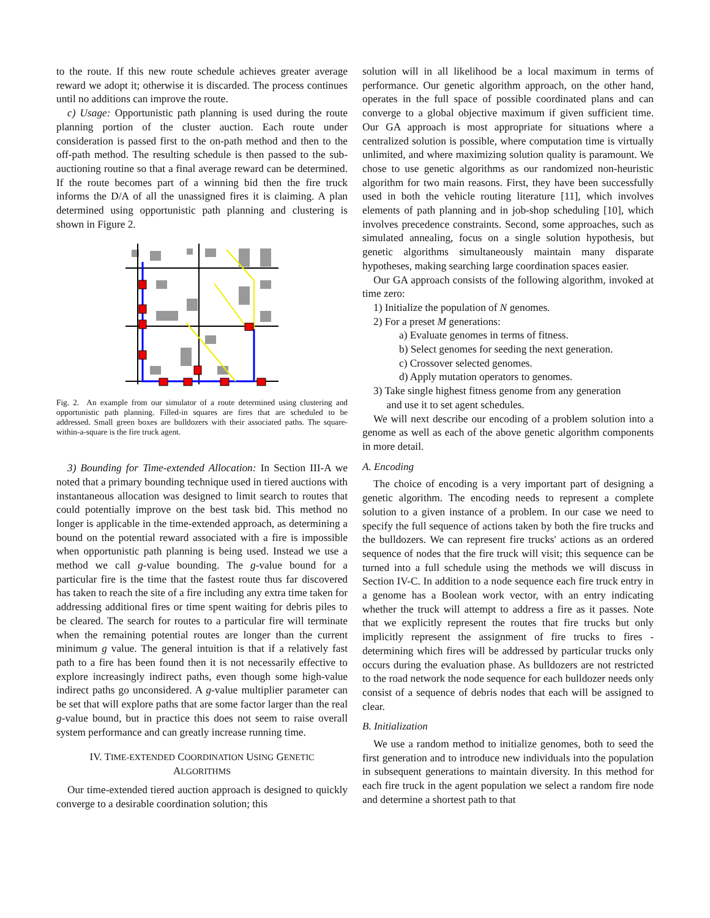to the route. If this new route schedule achieves greater average reward we adopt it; otherwise it is discarded. The process continues until no additions can improve the route.
c) Usage: Opportunistic path planning is used during the route planning portion of the cluster auction. Each route under consideration is passed first to the on-path method and then to the off-path method. The resulting schedule is then passed to the sub-auctioning routine so that a final average reward can be determined. If the route becomes part of a winning bid then the fire truck informs the D/A of all the unassigned fires it is claiming. A plan determined using opportunistic path planning and clustering is shown in Figure 2.
Fig. 2. An example from our simulator of a route determined using clustering and opportunistic path planning. Filled-in squares are fires that are scheduled to be addressed. Small green boxes are bulldozers with their associated paths. The square-within-a-square is the fire truck agent.
3) Bounding for Time-extended Allocation: In Section III-A we noted that a primary bounding technique used in tiered auctions with instantaneous allocation was designed to limit search to routes that could potentially improve on the best task bid. This method no longer is applicable in the time-extended approach, as determining a bound on the potential reward associated with a fire is impossible when opportunistic path planning is being used. Instead we use a method we call g-value bounding. The g-value bound for a particular fire is the time that the fastest route thus far discovered has taken to reach the site of a fire including any extra time taken for addressing additional fires or time spent waiting for debris piles to be cleared. The search for routes to a particular fire will terminate when the remaining potential routes are longer than the current minimum g value. The general intuition is that if a relatively fast path to a fire has been found then it is not necessarily effective to explore increasingly indirect paths, even though some high-value indirect paths go unconsidered. A g-value multiplier parameter can be set that will explore paths that are some factor larger than the real g-value bound, but in practice this does not seem to raise overall system performance and can greatly increase running time.
IV. TIME-EXTENDED COORDINATION USING GENETIC
ALGORITHMS
Our time-extended tiered auction approach is designed to quickly converge to a desirable coordination solution; this
solution will in all likelihood be a local maximum in terms of performance. Our genetic algorithm approach, on the other hand, operates in the full space of possible coordinated plans and can converge to a global objective maximum if given sufficient time. Our GA approach is most appropriate for situations where a centralized solution is possible, where computation time is virtually unlimited, and where maximizing solution quality is paramount. We chose to use genetic algorithms as our randomized non-heuristic algorithm for two main reasons. First, they have been successfully used in both the vehicle routing literature [11], which involves elements of path planning and in job-shop scheduling [10], which involves precedence constraints. Second, some approaches, such as simulated annealing, focus on a single solution hypothesis, but genetic algorithms simultaneously maintain many disparate hypotheses, making searching large coordination spaces easier.
Our GA approach consists of the following algorithm, invoked at time zero:
1) Initialize the population of N genomes.
2) For a preset M generations:
a) Evaluate genomes in terms of fitness.
b) Select genomes for seeding the next generation.
c) Crossover selected genomes.
d) Apply mutation operators to genomes.
3) Take single highest fitness genome from any generation
and use it to set agent schedules.
We will next describe our encoding of a problem solution into a genome as well as each of the above genetic algorithm components in more detail.
A. Encoding
The choice of encoding is a very important part of designing a genetic algorithm. The encoding needs to represent a complete solution to a given instance of a problem. In our case we need to specify the full sequence of actions taken by both the fire trucks and the bulldozers. We can represent fire trucks' actions as an ordered sequence of nodes that the fire truck will visit; this sequence can be turned into a full schedule using the methods we will discuss in Section IV-C. In addition to a node sequence each fire truck entry in a genome has a Boolean work vector, with an entry indicating whether the truck will attempt to address a fire as it passes. Note that we explicitly represent the routes that fire trucks but only implicitly represent the assignment of fire trucks to fires - determining which fires will be addressed by particular trucks only occurs during the evaluation phase. As bulldozers are not restricted to the road network the node sequence for each bulldozer needs only consist of a sequence of debris nodes that each will be assigned to clear.
B. Initialization
We use a random method to initialize genomes, both to seed the first generation and to introduce new individuals into the population in subsequent generations to maintain diversity. In this method for each fire truck in the agent population we select a random fire node and determine a shortest path to that